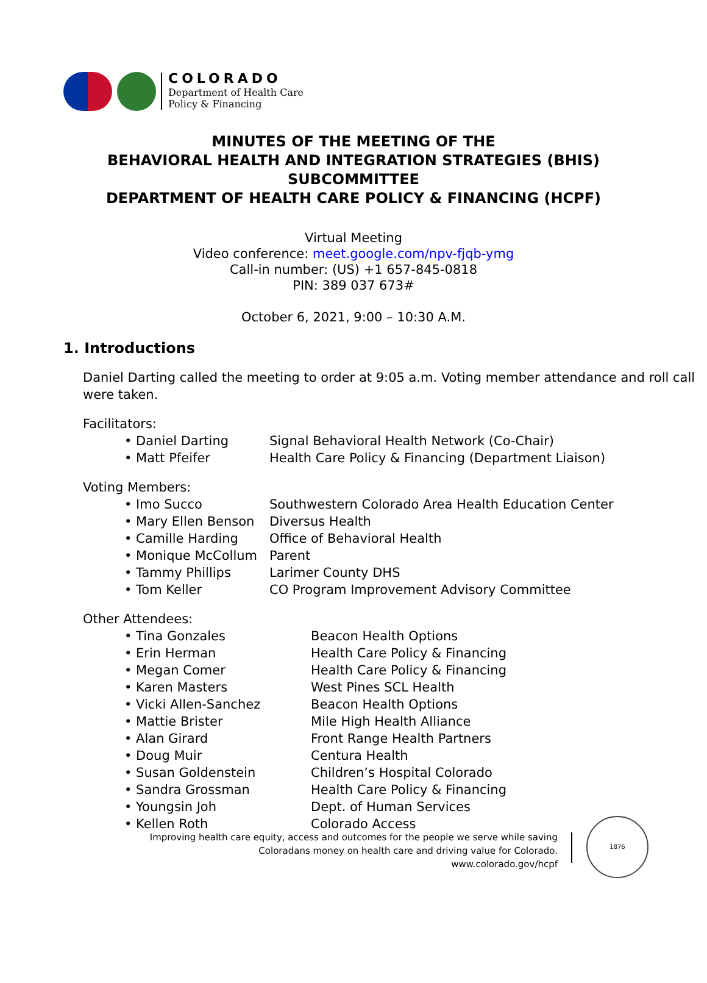COLORADO
Department of Health Care
Policy & Financing
MINUTES OF THE MEETING OF THE
BEHAVIORAL HEALTH AND INTEGRATION STRATEGIES (BHIS)
SUBCOMMITTEE
DEPARTMENT OF HEALTH CARE POLICY & FINANCING (HCPF)
Virtual Meeting
Video conference: meet.google.com/npv-fjqb-ymg
Call-in number: (US) +1 657-845-0818
PIN: 389 037 673#
October 6, 2021, 9:00 – 10:30 A.M.
1. Introductions
Daniel Darting called the meeting to order at 9:05 a.m. Voting member attendance and roll call were taken.
Facilitators:
• Daniel Darting Signal Behavioral Health Network (Co-Chair)
• Matt Pfeifer Health Care Policy & Financing (Department Liaison)
Voting Members:
• Imo Succo Southwestern Colorado Area Health Education Center
• Mary Ellen Benson Diversus Health
• Camille Harding Office of Behavioral Health
• Monique McCollum Parent
• Tammy Phillips Larimer County DHS
• Tom Keller CO Program Improvement Advisory Committee
Other Attendees:
• Tina Gonzales Beacon Health Options
• Erin Herman Health Care Policy & Financing
• Megan Comer Health Care Policy & Financing
• Karen Masters West Pines SCL Health
• Vicki Allen-Sanchez Beacon Health Options
• Mattie Brister Mile High Health Alliance
• Alan Girard Front Range Health Partners
• Doug Muir Centura Health
• Susan Goldenstein Children’s Hospital Colorado
• Sandra Grossman Health Care Policy & Financing
• Youngsin Joh Dept. of Human Services
• Kellen Roth Colorado Access
Improving health care equity, access and outcomes for the people we serve while saving Coloradans money on health care and driving value for Colorado.
www.colorado.gov/hcpf
1876